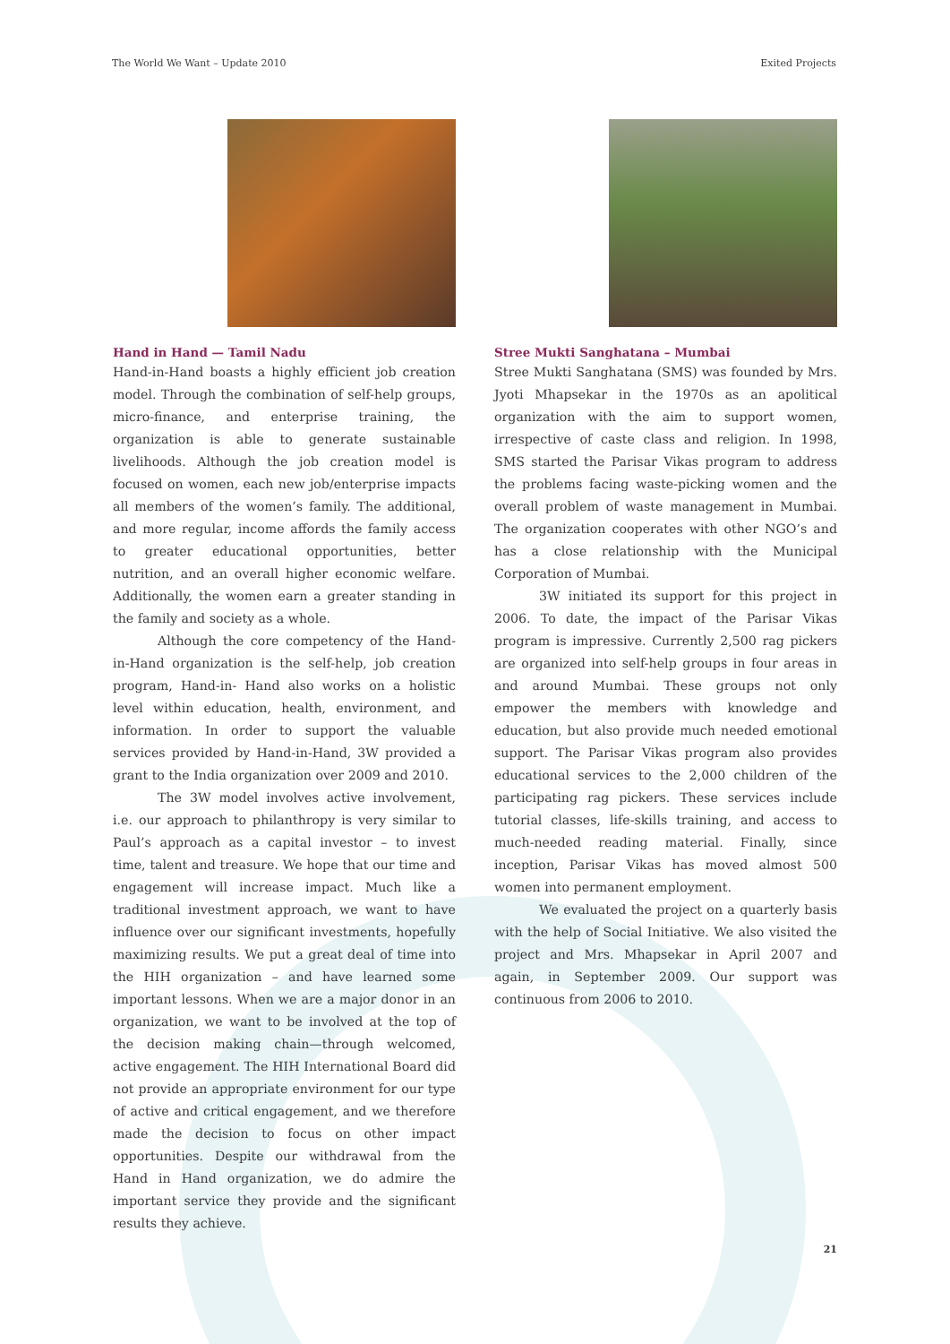The World We Want – Update 2010 Exited Projects
Hand in Hand — Tamil Nadu
Hand-in-Hand boasts a highly efficient job creation model. Through the combination of self-help groups, micro-finance, and enterprise training, the organization is able to generate sustainable livelihoods. Although the job creation model is focused on women, each new job/enterprise impacts all members of the women’s family. The additional, and more regular, income affords the family access to greater educational opportunities, better nutrition, and an overall higher economic welfare. Additionally, the women earn a greater standing in the family and society as a whole.
Although the core competency of the Hand-in-Hand organization is the self-help, job creation program, Hand-in- Hand also works on a holistic level within education, health, environment, and information. In order to support the valuable services provided by Hand-in-Hand, 3W provided a grant to the India organization over 2009 and 2010.
The 3W model involves active involvement, i.e. our approach to philanthropy is very similar to Paul’s approach as a capital investor – to invest time, talent and treasure. We hope that our time and engagement will increase impact. Much like a traditional investment approach, we want to have influence over our significant investments, hopefully maximizing results. We put a great deal of time into the HIH organization – and have learned some important lessons. When we are a major donor in an organization, we want to be involved at the top of the decision making chain—through welcomed, active engagement. The HIH International Board did not provide an appropriate environment for our type of active and critical engagement, and we therefore made the decision to focus on other impact opportunities. Despite our withdrawal from the Hand in Hand organization, we do admire the important service they provide and the significant results they achieve.
Stree Mukti Sanghatana – Mumbai
Stree Mukti Sanghatana (SMS) was founded by Mrs. Jyoti Mhapsekar in the 1970s as an apolitical organization with the aim to support women, irrespective of caste class and religion. In 1998, SMS started the Parisar Vikas program to address the problems facing waste-picking women and the overall problem of waste management in Mumbai. The organization cooperates with other NGO’s and has a close relationship with the Municipal Corporation of Mumbai.
3W initiated its support for this project in 2006. To date, the impact of the Parisar Vikas program is impressive. Currently 2,500 rag pickers are organized into self-help groups in four areas in and around Mumbai. These groups not only empower the members with knowledge and education, but also provide much needed emotional support. The Parisar Vikas program also provides educational services to the 2,000 children of the participating rag pickers. These services include tutorial classes, life-skills training, and access to much-needed reading material. Finally, since inception, Parisar Vikas has moved almost 500 women into permanent employment.
We evaluated the project on a quarterly basis with the help of Social Initiative. We also visited the project and Mrs. Mhapsekar in April 2007 and again, in September 2009. Our support was continuous from 2006 to 2010.
21